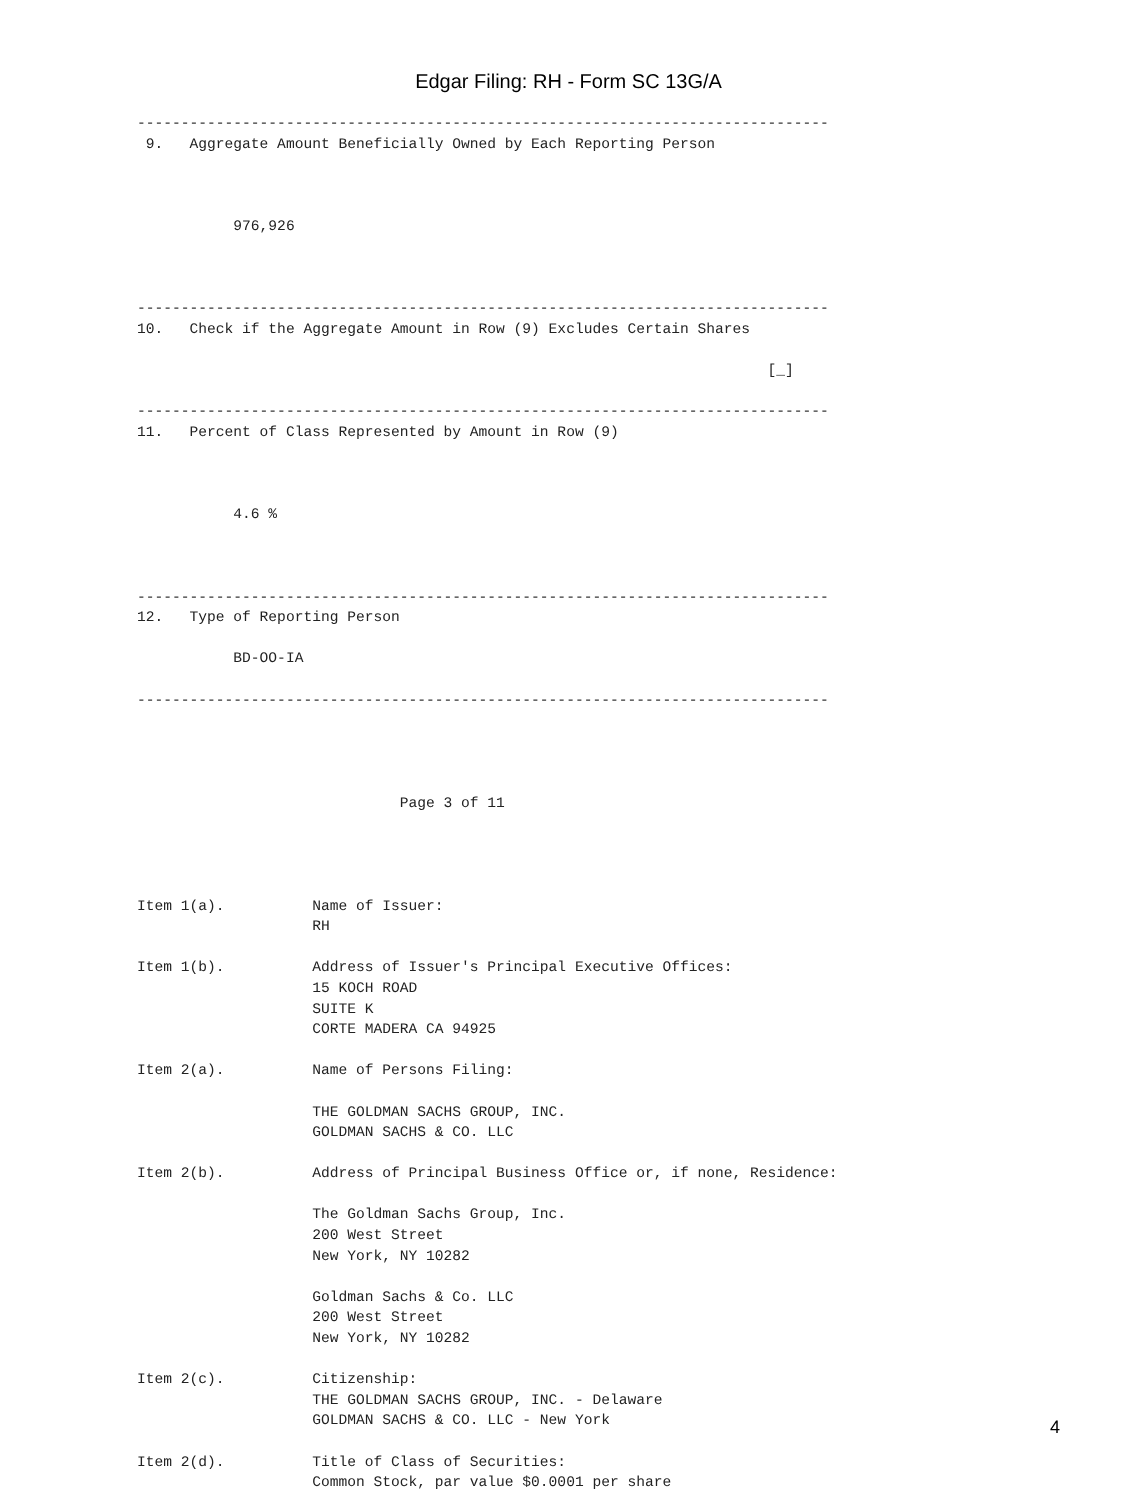Edgar Filing: RH - Form SC 13G/A
-------------------------------------------------------------------------------
 9.   Aggregate Amount Beneficially Owned by Each Reporting Person



           976,926



-------------------------------------------------------------------------------
10.   Check if the Aggregate Amount in Row (9) Excludes Certain Shares

                                                                        [_]

-------------------------------------------------------------------------------
11.   Percent of Class Represented by Amount in Row (9)



           4.6 %



-------------------------------------------------------------------------------
12.   Type of Reporting Person

           BD-OO-IA

-------------------------------------------------------------------------------




                              Page 3 of 11




Item 1(a).          Name of Issuer:
                    RH

Item 1(b).          Address of Issuer's Principal Executive Offices:
                    15 KOCH ROAD
                    SUITE K
                    CORTE MADERA CA 94925

Item 2(a).          Name of Persons Filing:

                    THE GOLDMAN SACHS GROUP, INC.
                    GOLDMAN SACHS & CO. LLC

Item 2(b).          Address of Principal Business Office or, if none, Residence:

                    The Goldman Sachs Group, Inc.
                    200 West Street
                    New York, NY 10282

                    Goldman Sachs & Co. LLC
                    200 West Street
                    New York, NY 10282

Item 2(c).          Citizenship:
                    THE GOLDMAN SACHS GROUP, INC. - Delaware
                    GOLDMAN SACHS & CO. LLC - New York

Item 2(d).          Title of Class of Securities:
                    Common Stock, par value $0.0001 per share
4